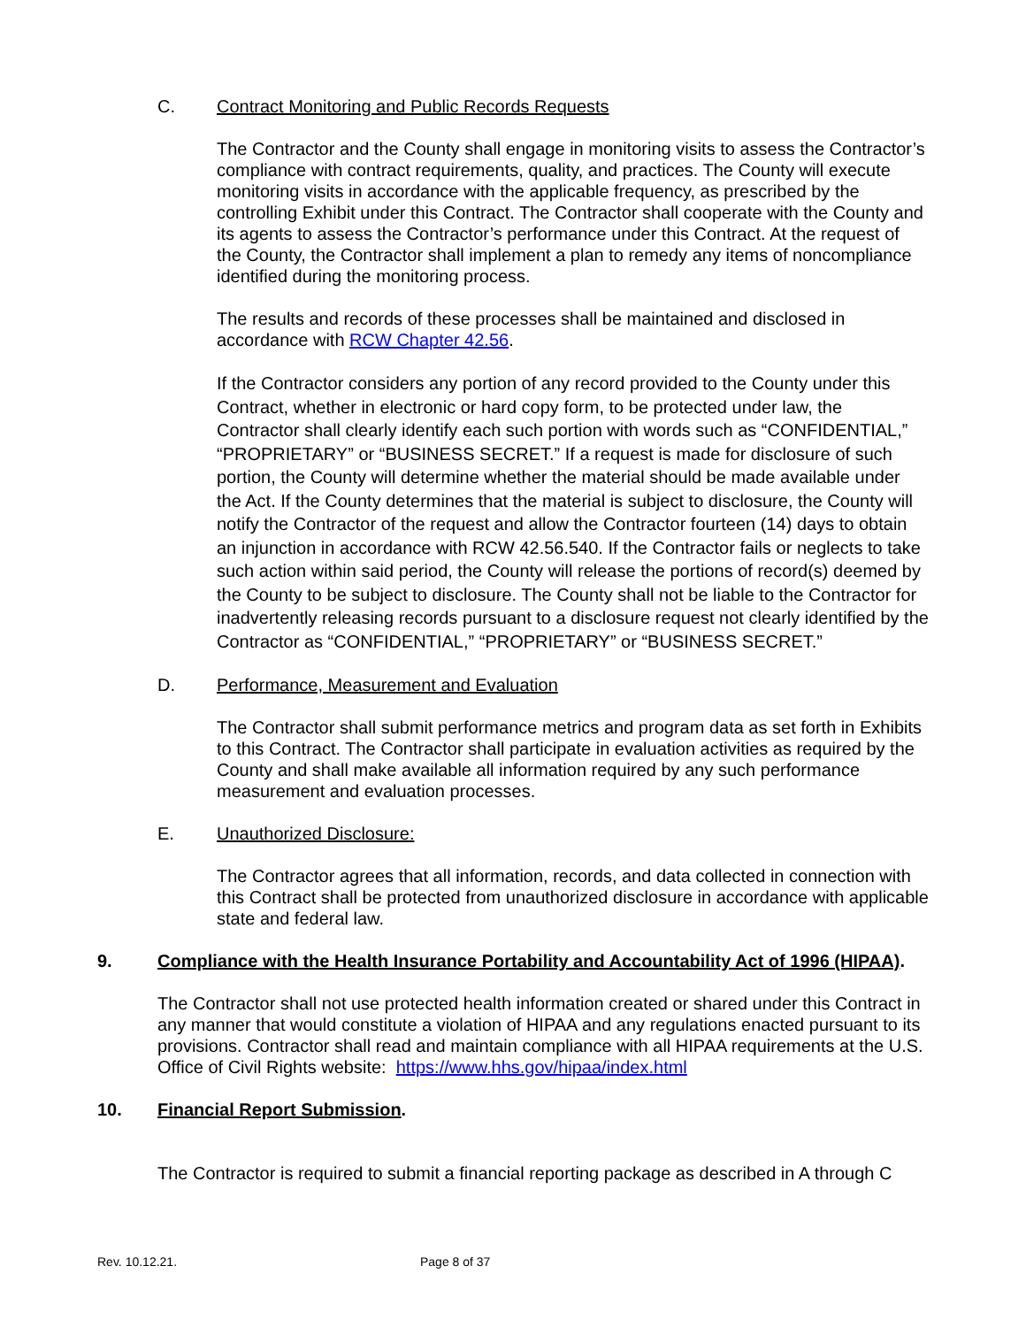C. Contract Monitoring and Public Records Requests
The Contractor and the County shall engage in monitoring visits to assess the Contractor’s compliance with contract requirements, quality, and practices. The County will execute monitoring visits in accordance with the applicable frequency, as prescribed by the controlling Exhibit under this Contract. The Contractor shall cooperate with the County and its agents to assess the Contractor’s performance under this Contract. At the request of the County, the Contractor shall implement a plan to remedy any items of noncompliance identified during the monitoring process.
The results and records of these processes shall be maintained and disclosed in accordance with RCW Chapter 42.56.
If the Contractor considers any portion of any record provided to the County under this Contract, whether in electronic or hard copy form, to be protected under law, the Contractor shall clearly identify each such portion with words such as “CONFIDENTIAL,” “PROPRIETARY” or “BUSINESS SECRET.” If a request is made for disclosure of such portion, the County will determine whether the material should be made available under the Act. If the County determines that the material is subject to disclosure, the County will notify the Contractor of the request and allow the Contractor fourteen (14) days to obtain an injunction in accordance with RCW 42.56.540. If the Contractor fails or neglects to take such action within said period, the County will release the portions of record(s) deemed by the County to be subject to disclosure. The County shall not be liable to the Contractor for inadvertently releasing records pursuant to a disclosure request not clearly identified by the Contractor as “CONFIDENTIAL,” “PROPRIETARY” or “BUSINESS SECRET.”
D. Performance, Measurement and Evaluation
The Contractor shall submit performance metrics and program data as set forth in Exhibits to this Contract. The Contractor shall participate in evaluation activities as required by the County and shall make available all information required by any such performance measurement and evaluation processes.
E. Unauthorized Disclosure:
The Contractor agrees that all information, records, and data collected in connection with this Contract shall be protected from unauthorized disclosure in accordance with applicable state and federal law.
9. Compliance with the Health Insurance Portability and Accountability Act of 1996 (HIPAA).
The Contractor shall not use protected health information created or shared under this Contract in any manner that would constitute a violation of HIPAA and any regulations enacted pursuant to its provisions. Contractor shall read and maintain compliance with all HIPAA requirements at the U.S. Office of Civil Rights website: https://www.hhs.gov/hipaa/index.html
10. Financial Report Submission.
The Contractor is required to submit a financial reporting package as described in A through C
Rev. 10.12.21. Page 8 of 37